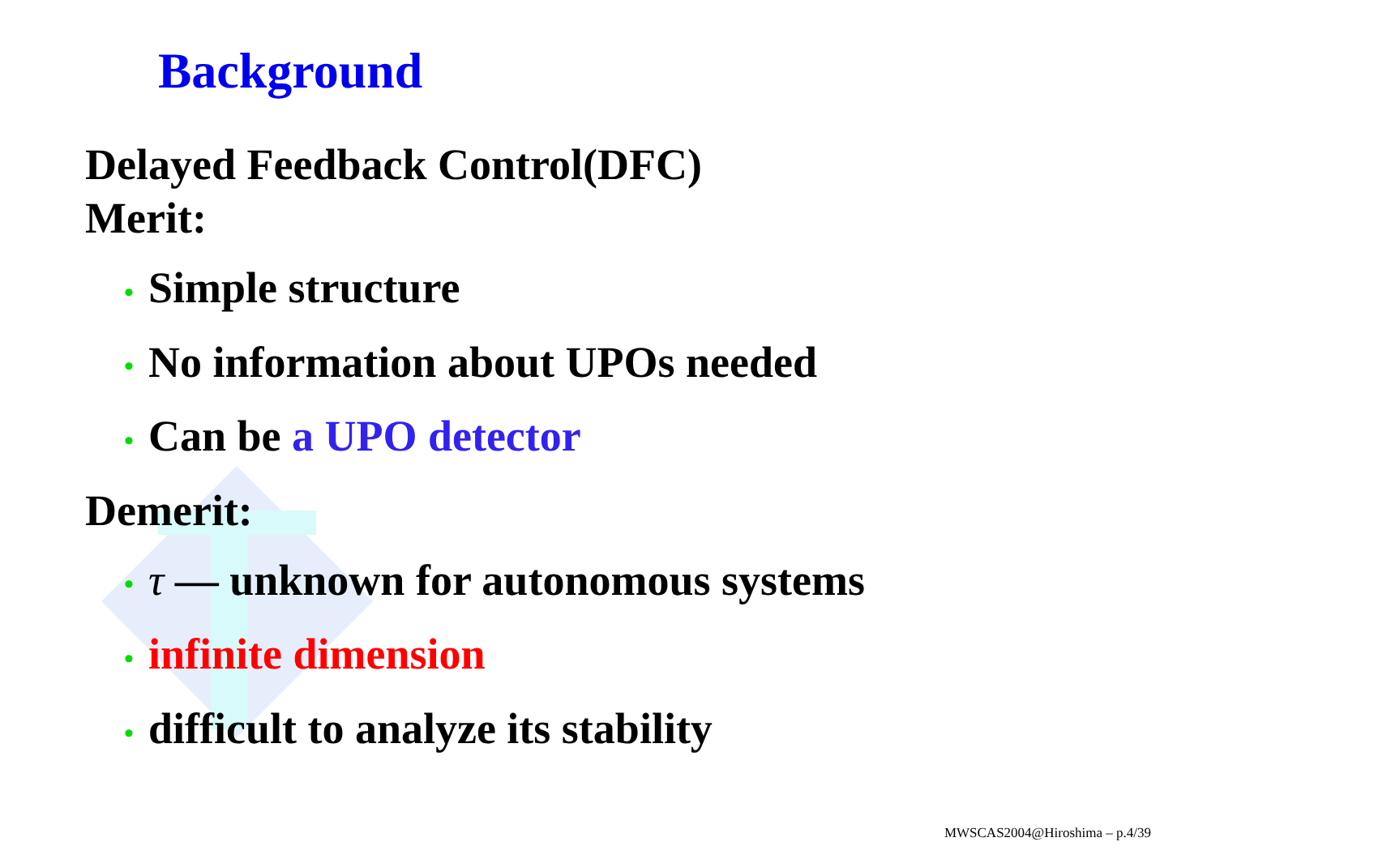Background
Delayed Feedback Control(DFC)
Merit:
• Simple structure
• No information about UPOs needed
• Can be a UPO detector
Demerit:
• τ — unknown for autonomous systems
• infinite dimension
• difficult to analyze its stability
MWSCAS2004@Hiroshima – p.4/39